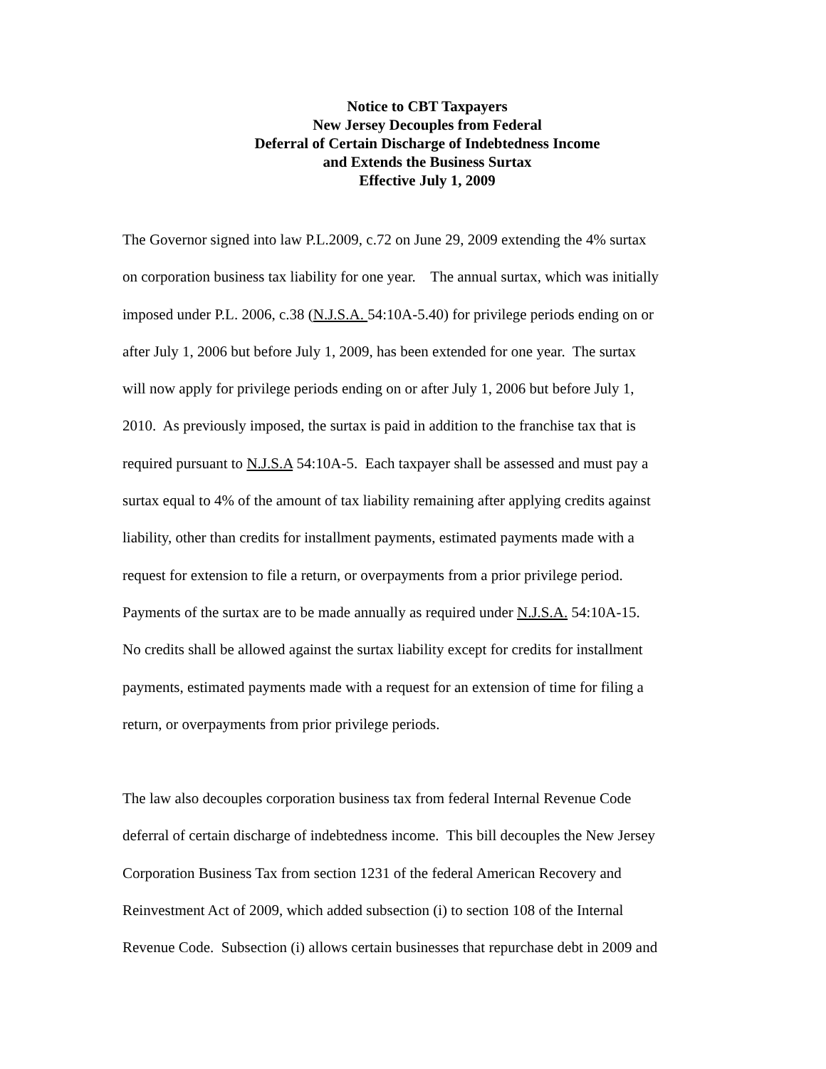Notice to CBT Taxpayers
New Jersey Decouples from Federal
Deferral of Certain Discharge of Indebtedness Income
and Extends the Business Surtax
Effective July 1, 2009
The Governor signed into law P.L.2009, c.72 on June 29, 2009 extending the 4% surtax
on corporation business tax liability for one year. The annual surtax, which was initially
imposed under P.L. 2006, c.38 (N.J.S.A. 54:10A-5.40) for privilege periods ending on or
after July 1, 2006 but before July 1, 2009, has been extended for one year. The surtax
will now apply for privilege periods ending on or after July 1, 2006 but before July 1,
2010. As previously imposed, the surtax is paid in addition to the franchise tax that is
required pursuant to N.J.S.A 54:10A-5. Each taxpayer shall be assessed and must pay a
surtax equal to 4% of the amount of tax liability remaining after applying credits against
liability, other than credits for installment payments, estimated payments made with a
request for extension to file a return, or overpayments from a prior privilege period.
Payments of the surtax are to be made annually as required under N.J.S.A. 54:10A-15.
No credits shall be allowed against the surtax liability except for credits for installment
payments, estimated payments made with a request for an extension of time for filing a
return, or overpayments from prior privilege periods.
The law also decouples corporation business tax from federal Internal Revenue Code
deferral of certain discharge of indebtedness income. This bill decouples the New Jersey
Corporation Business Tax from section 1231 of the federal American Recovery and
Reinvestment Act of 2009, which added subsection (i) to section 108 of the Internal
Revenue Code. Subsection (i) allows certain businesses that repurchase debt in 2009 and